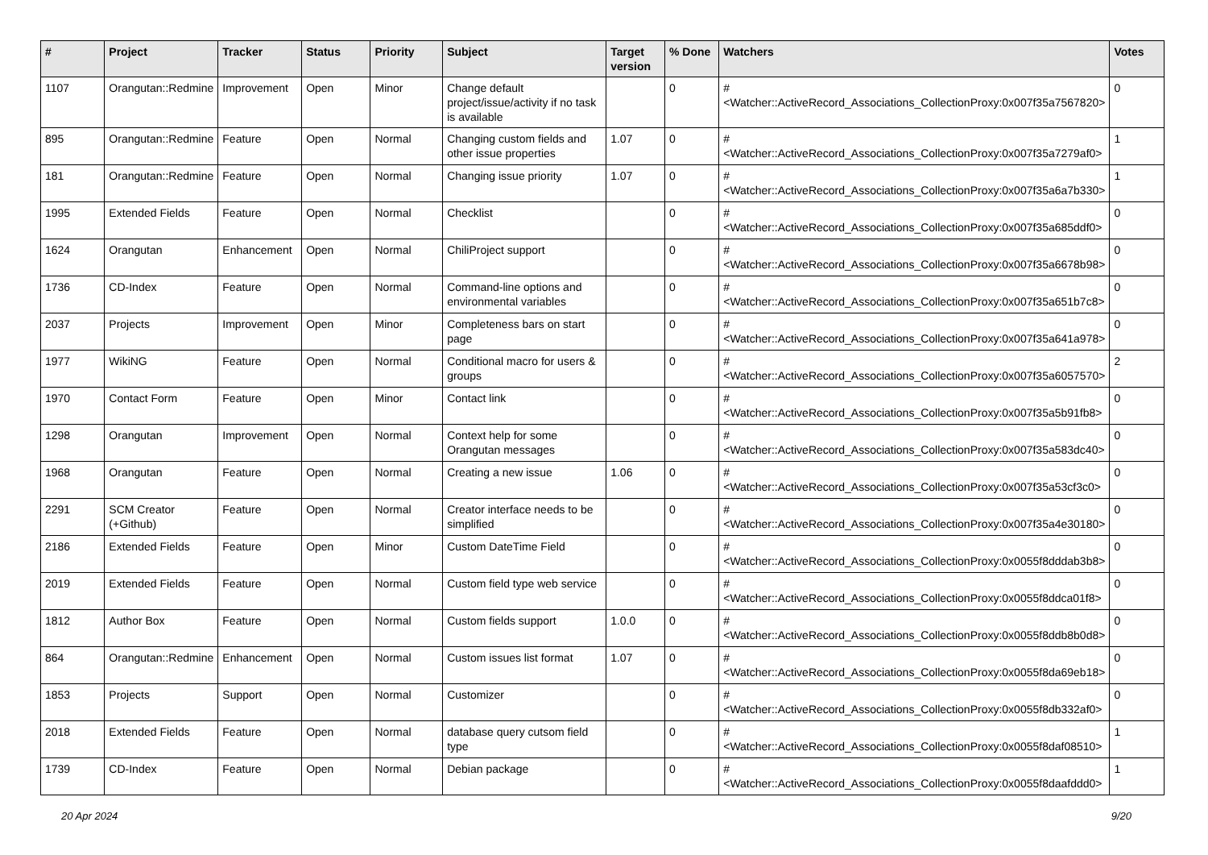| # | Project | Tracker | Status | Priority | Subject | Target version | % Done | Watchers | Votes |
| --- | --- | --- | --- | --- | --- | --- | --- | --- | --- |
| 1107 | Orangutan::Redmine | Improvement | Open | Minor | Change default project/issue/activity if no task is available | | 0 | #<Watcher::ActiveRecord_Associations_CollectionProxy:0x007f35a7567820> | 0 |
| 895 | Orangutan::Redmine | Feature | Open | Normal | Changing custom fields and other issue properties | 1.07 | 0 | #<Watcher::ActiveRecord_Associations_CollectionProxy:0x007f35a7279af0> | 1 |
| 181 | Orangutan::Redmine | Feature | Open | Normal | Changing issue priority | 1.07 | 0 | #<Watcher::ActiveRecord_Associations_CollectionProxy:0x007f35a6a7b330> | 1 |
| 1995 | Extended Fields | Feature | Open | Normal | Checklist | | 0 | #<Watcher::ActiveRecord_Associations_CollectionProxy:0x007f35a685ddf0> | 0 |
| 1624 | Orangutan | Enhancement | Open | Normal | ChiliProject support | | 0 | #<Watcher::ActiveRecord_Associations_CollectionProxy:0x007f35a6678b98> | 0 |
| 1736 | CD-Index | Feature | Open | Normal | Command-line options and environmental variables | | 0 | #<Watcher::ActiveRecord_Associations_CollectionProxy:0x007f35a651b7c8> | 0 |
| 2037 | Projects | Improvement | Open | Minor | Completeness bars on start page | | 0 | #<Watcher::ActiveRecord_Associations_CollectionProxy:0x007f35a641a978> | 0 |
| 1977 | WikiNG | Feature | Open | Normal | Conditional macro for users & groups | | 0 | #<Watcher::ActiveRecord_Associations_CollectionProxy:0x007f35a6057570> | 2 |
| 1970 | Contact Form | Feature | Open | Minor | Contact link | | 0 | #<Watcher::ActiveRecord_Associations_CollectionProxy:0x007f35a5b91fb8> | 0 |
| 1298 | Orangutan | Improvement | Open | Normal | Context help for some Orangutan messages | | 0 | #<Watcher::ActiveRecord_Associations_CollectionProxy:0x007f35a583dc40> | 0 |
| 1968 | Orangutan | Feature | Open | Normal | Creating a new issue | 1.06 | 0 | #<Watcher::ActiveRecord_Associations_CollectionProxy:0x007f35a53cf3c0> | 0 |
| 2291 | SCM Creator (+Github) | Feature | Open | Normal | Creator interface needs to be simplified | | 0 | #<Watcher::ActiveRecord_Associations_CollectionProxy:0x007f35a4e30180> | 0 |
| 2186 | Extended Fields | Feature | Open | Minor | Custom DateTime Field | | 0 | #<Watcher::ActiveRecord_Associations_CollectionProxy:0x0055f8dddab3b8> | 0 |
| 2019 | Extended Fields | Feature | Open | Normal | Custom field type web service | | 0 | #<Watcher::ActiveRecord_Associations_CollectionProxy:0x0055f8ddca01f8> | 0 |
| 1812 | Author Box | Feature | Open | Normal | Custom fields support | 1.0.0 | 0 | #<Watcher::ActiveRecord_Associations_CollectionProxy:0x0055f8ddb8b0d8> | 0 |
| 864 | Orangutan::Redmine | Enhancement | Open | Normal | Custom issues list format | 1.07 | 0 | #<Watcher::ActiveRecord_Associations_CollectionProxy:0x0055f8da69eb18> | 0 |
| 1853 | Projects | Support | Open | Normal | Customizer | | 0 | #<Watcher::ActiveRecord_Associations_CollectionProxy:0x0055f8db332af0> | 0 |
| 2018 | Extended Fields | Feature | Open | Normal | database query cutsom field type | | 0 | #<Watcher::ActiveRecord_Associations_CollectionProxy:0x0055f8daf08510> | 1 |
| 1739 | CD-Index | Feature | Open | Normal | Debian package | | 0 | #<Watcher::ActiveRecord_Associations_CollectionProxy:0x0055f8daafddd0> | 1 |
20 Apr 2024 9/20